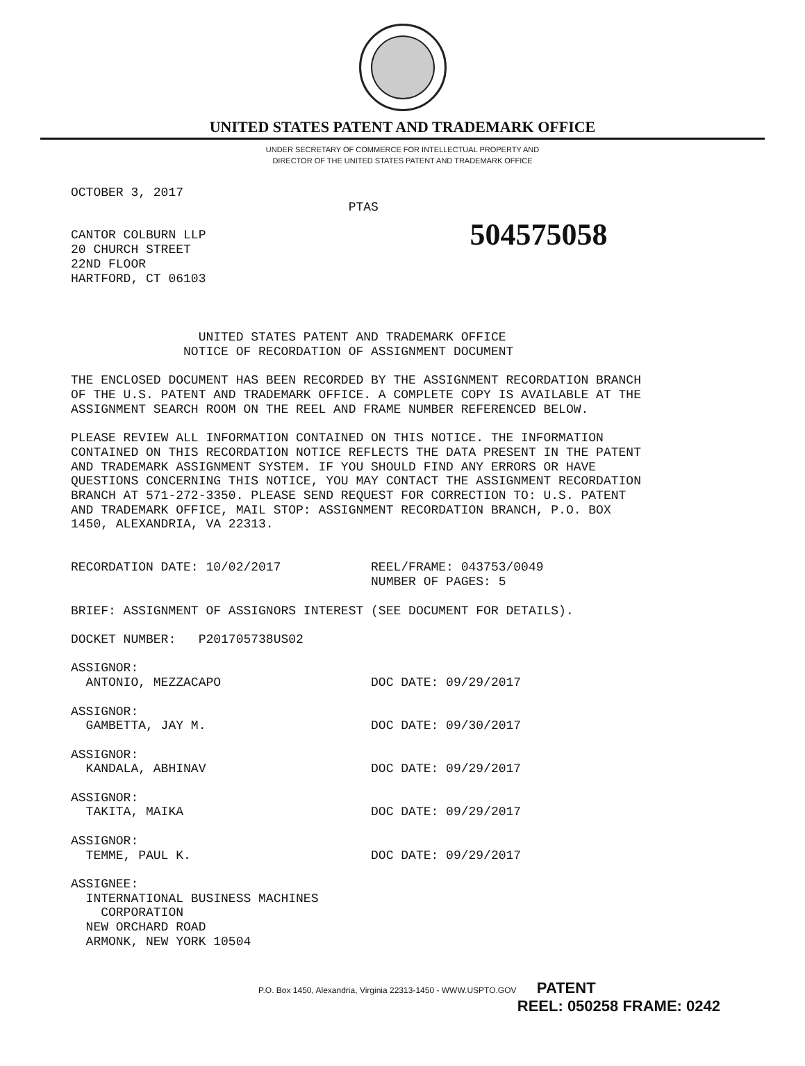UNITED STATES PATENT AND TRADEMARK OFFICE
UNDER SECRETARY OF COMMERCE FOR INTELLECTUAL PROPERTY AND
DIRECTOR OF THE UNITED STATES PATENT AND TRADEMARK OFFICE
OCTOBER 3, 2017
                                     PTAS
CANTOR COLBURN LLP
20 CHURCH STREET
22ND FLOOR
HARTFORD, CT 06103
504575058
                 UNITED STATES PATENT AND TRADEMARK OFFICE
               NOTICE OF RECORDATION OF ASSIGNMENT DOCUMENT

THE ENCLOSED DOCUMENT HAS BEEN RECORDED BY THE ASSIGNMENT RECORDATION BRANCH
OF THE U.S. PATENT AND TRADEMARK OFFICE. A COMPLETE COPY IS AVAILABLE AT THE
ASSIGNMENT SEARCH ROOM ON THE REEL AND FRAME NUMBER REFERENCED BELOW.

PLEASE REVIEW ALL INFORMATION CONTAINED ON THIS NOTICE. THE INFORMATION
CONTAINED ON THIS RECORDATION NOTICE REFLECTS THE DATA PRESENT IN THE PATENT
AND TRADEMARK ASSIGNMENT SYSTEM. IF YOU SHOULD FIND ANY ERRORS OR HAVE
QUESTIONS CONCERNING THIS NOTICE, YOU MAY CONTACT THE ASSIGNMENT RECORDATION
BRANCH AT 571-272-3350. PLEASE SEND REQUEST FOR CORRECTION TO: U.S. PATENT
AND TRADEMARK OFFICE, MAIL STOP: ASSIGNMENT RECORDATION BRANCH, P.O. BOX
1450, ALEXANDRIA, VA 22313.


RECORDATION DATE: 10/02/2017            REEL/FRAME: 043753/0049
                                        NUMBER OF PAGES: 5

BRIEF: ASSIGNMENT OF ASSIGNORS INTEREST (SEE DOCUMENT FOR DETAILS).

DOCKET NUMBER:   P201705738US02

ASSIGNOR:
  ANTONIO, MEZZACAPO                    DOC DATE: 09/29/2017

ASSIGNOR:
  GAMBETTA, JAY M.                      DOC DATE: 09/30/2017

ASSIGNOR:
  KANDALA, ABHINAV                      DOC DATE: 09/29/2017

ASSIGNOR:
  TAKITA, MAIKA                         DOC DATE: 09/29/2017

ASSIGNOR:
  TEMME, PAUL K.                        DOC DATE: 09/29/2017

ASSIGNEE:
  INTERNATIONAL BUSINESS MACHINES
    CORPORATION
  NEW ORCHARD ROAD
  ARMONK, NEW YORK 10504
P.O. Box 1450, Alexandria, Virginia 22313-1450 - WWW.USPTO.GOV PATENT
REEL: 050258 FRAME: 0242